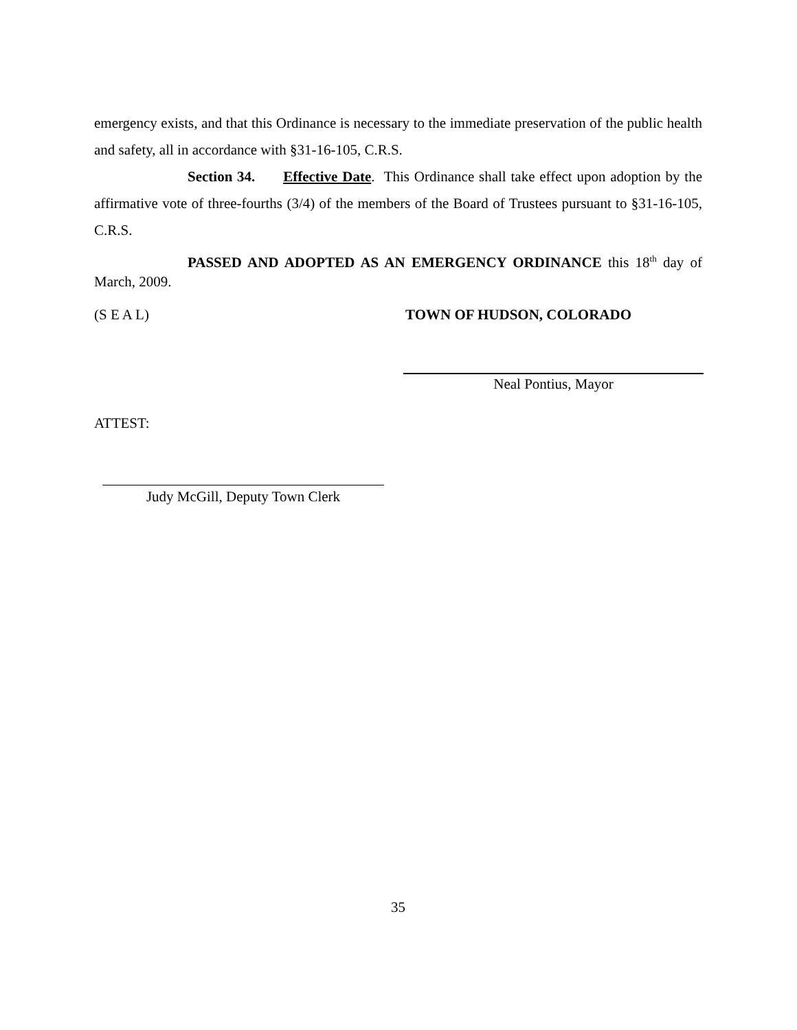emergency exists, and that this Ordinance is necessary to the immediate preservation of the public health and safety, all in accordance with §31-16-105, C.R.S.
Section 34. Effective Date. This Ordinance shall take effect upon adoption by the affirmative vote of three-fourths (3/4) of the members of the Board of Trustees pursuant to §31-16-105, C.R.S.
PASSED AND ADOPTED AS AN EMERGENCY ORDINANCE this 18<sup>th</sup> day of March, 2009.
(S E A L) TOWN OF HUDSON, COLORADO
Neal Pontius, Mayor
ATTEST:
Judy McGill, Deputy Town Clerk
35